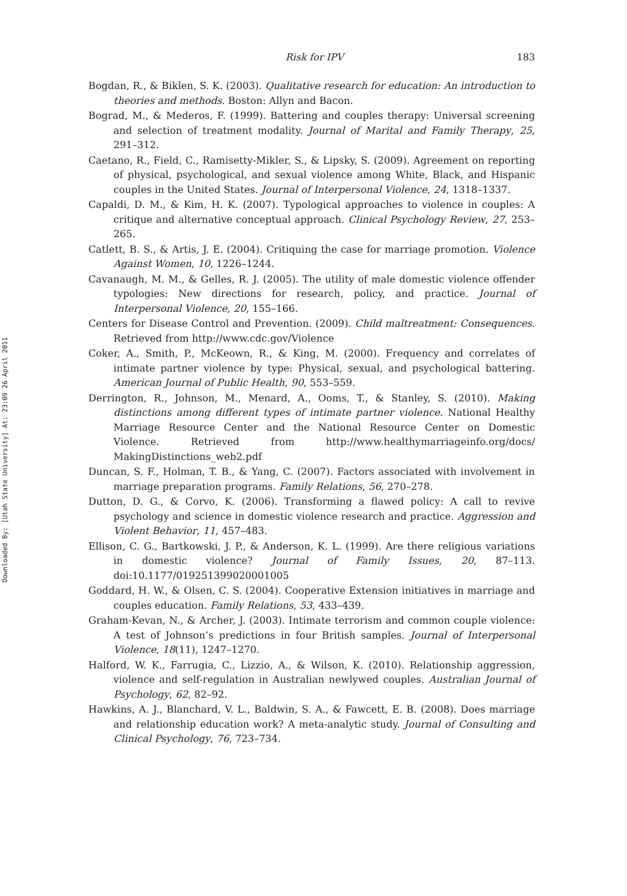Downloaded By: [Utah State University] At: 23:09 26 April 2011
Risk for IPV 183
Bogdan, R., & Biklen, S. K. (2003). Qualitative research for education: An introduction to theories and methods. Boston: Allyn and Bacon.
Bograd, M., & Mederos, F. (1999). Battering and couples therapy: Universal screening and selection of treatment modality. Journal of Marital and Family Therapy, 25, 291–312.
Caetano, R., Field, C., Ramisetty-Mikler, S., & Lipsky, S. (2009). Agreement on reporting of physical, psychological, and sexual violence among White, Black, and Hispanic couples in the United States. Journal of Interpersonal Violence, 24, 1318–1337.
Capaldi, D. M., & Kim, H. K. (2007). Typological approaches to violence in couples: A critique and alternative conceptual approach. Clinical Psychology Review, 27, 253–265.
Catlett, B. S., & Artis, J. E. (2004). Critiquing the case for marriage promotion. Violence Against Women, 10, 1226–1244.
Cavanaugh, M. M., & Gelles, R. J. (2005). The utility of male domestic violence offender typologies: New directions for research, policy, and practice. Journal of Interpersonal Violence, 20, 155–166.
Centers for Disease Control and Prevention. (2009). Child maltreatment: Consequences. Retrieved from http://www.cdc.gov/Violence
Coker, A., Smith, P., McKeown, R., & King, M. (2000). Frequency and correlates of intimate partner violence by type: Physical, sexual, and psychological battering. American Journal of Public Health, 90, 553–559.
Derrington, R., Johnson, M., Menard, A., Ooms, T., & Stanley, S. (2010). Making distinctions among different types of intimate partner violence. National Healthy Marriage Resource Center and the National Resource Center on Domestic Violence. Retrieved from http://www.healthymarriageinfo.org/docs/ MakingDistinctions_web2.pdf
Duncan, S. F., Holman, T. B., & Yang, C. (2007). Factors associated with involvement in marriage preparation programs. Family Relations, 56, 270–278.
Dutton, D. G., & Corvo, K. (2006). Transforming a flawed policy: A call to revive psychology and science in domestic violence research and practice. Aggression and Violent Behavior, 11, 457–483.
Ellison, C. G., Bartkowski, J. P., & Anderson, K. L. (1999). Are there religious variations in domestic violence? Journal of Family Issues, 20, 87–113. doi:10.1177/019251399020001005
Goddard, H. W., & Olsen, C. S. (2004). Cooperative Extension initiatives in marriage and couples education. Family Relations, 53, 433–439.
Graham-Kevan, N., & Archer, J. (2003). Intimate terrorism and common couple violence: A test of Johnson’s predictions in four British samples. Journal of Interpersonal Violence, 18(11), 1247–1270.
Halford, W. K., Farrugia, C., Lizzio, A., & Wilson, K. (2010). Relationship aggression, violence and self-regulation in Australian newlywed couples. Australian Journal of Psychology, 62, 82–92.
Hawkins, A. J., Blanchard, V. L., Baldwin, S. A., & Fawcett, E. B. (2008). Does marriage and relationship education work? A meta-analytic study. Journal of Consulting and Clinical Psychology, 76, 723–734.